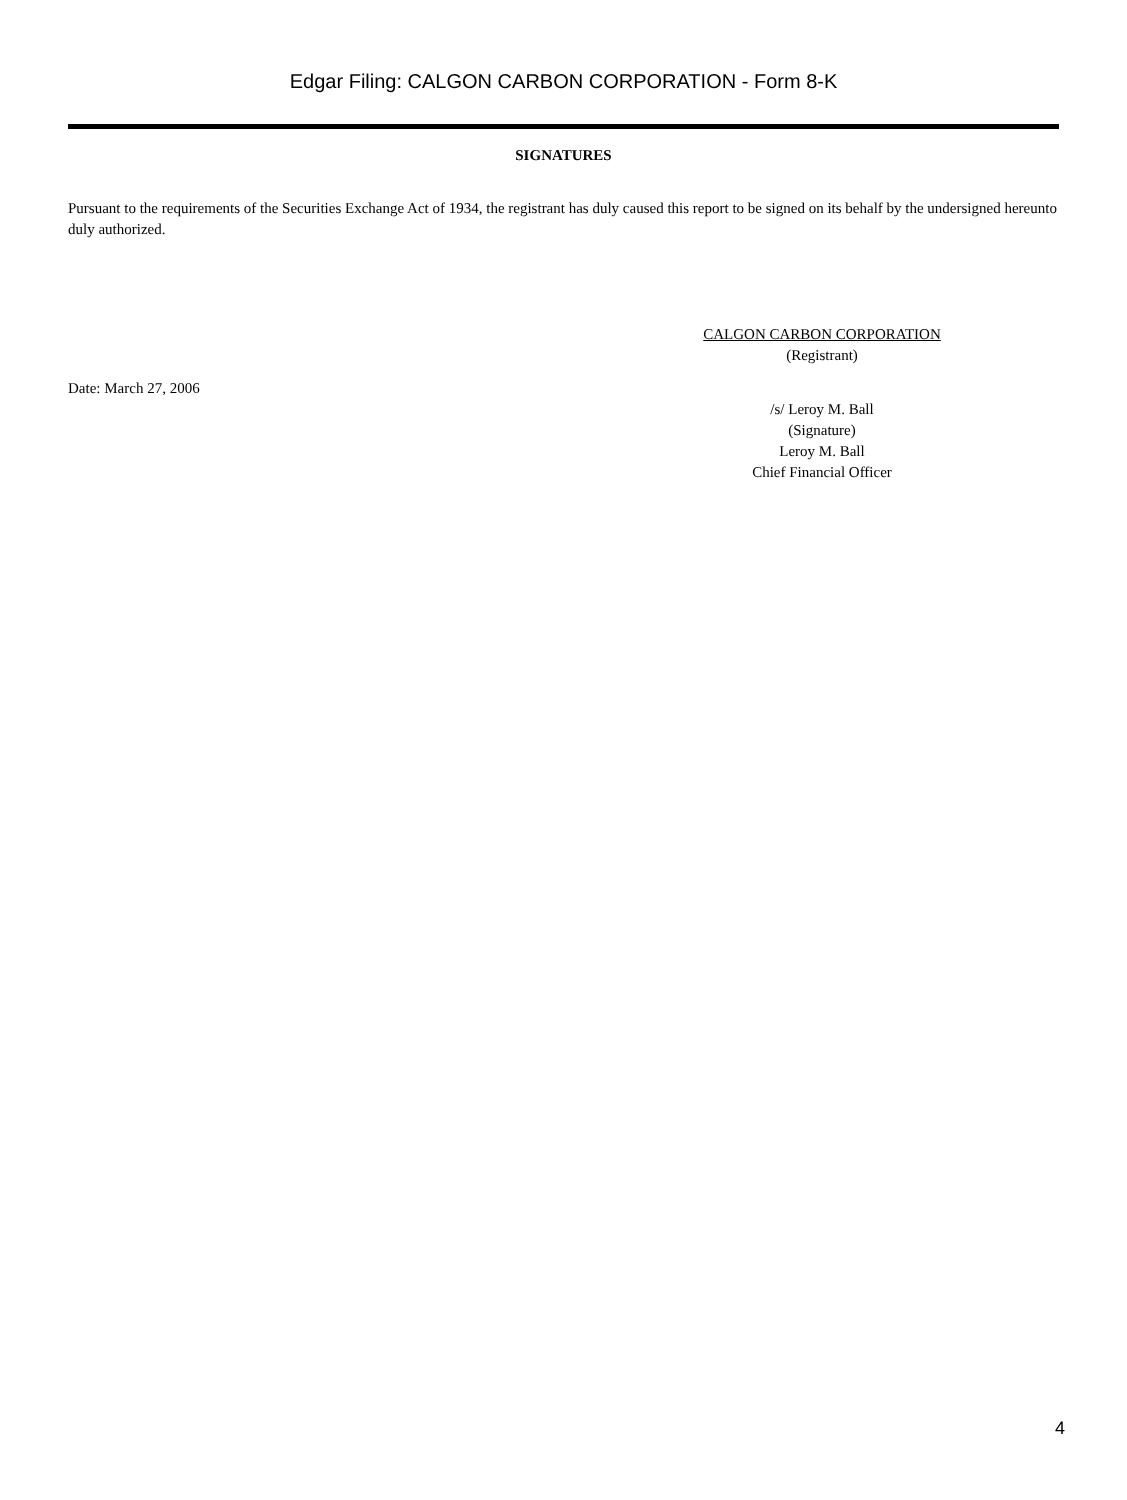Edgar Filing: CALGON CARBON CORPORATION - Form 8-K
SIGNATURES
Pursuant to the requirements of the Securities Exchange Act of 1934, the registrant has duly caused this report to be signed on its behalf by the undersigned hereunto duly authorized.
CALGON CARBON CORPORATION
(Registrant)
Date: March 27, 2006
/s/ Leroy M. Ball
(Signature)
Leroy M. Ball
Chief Financial Officer
4